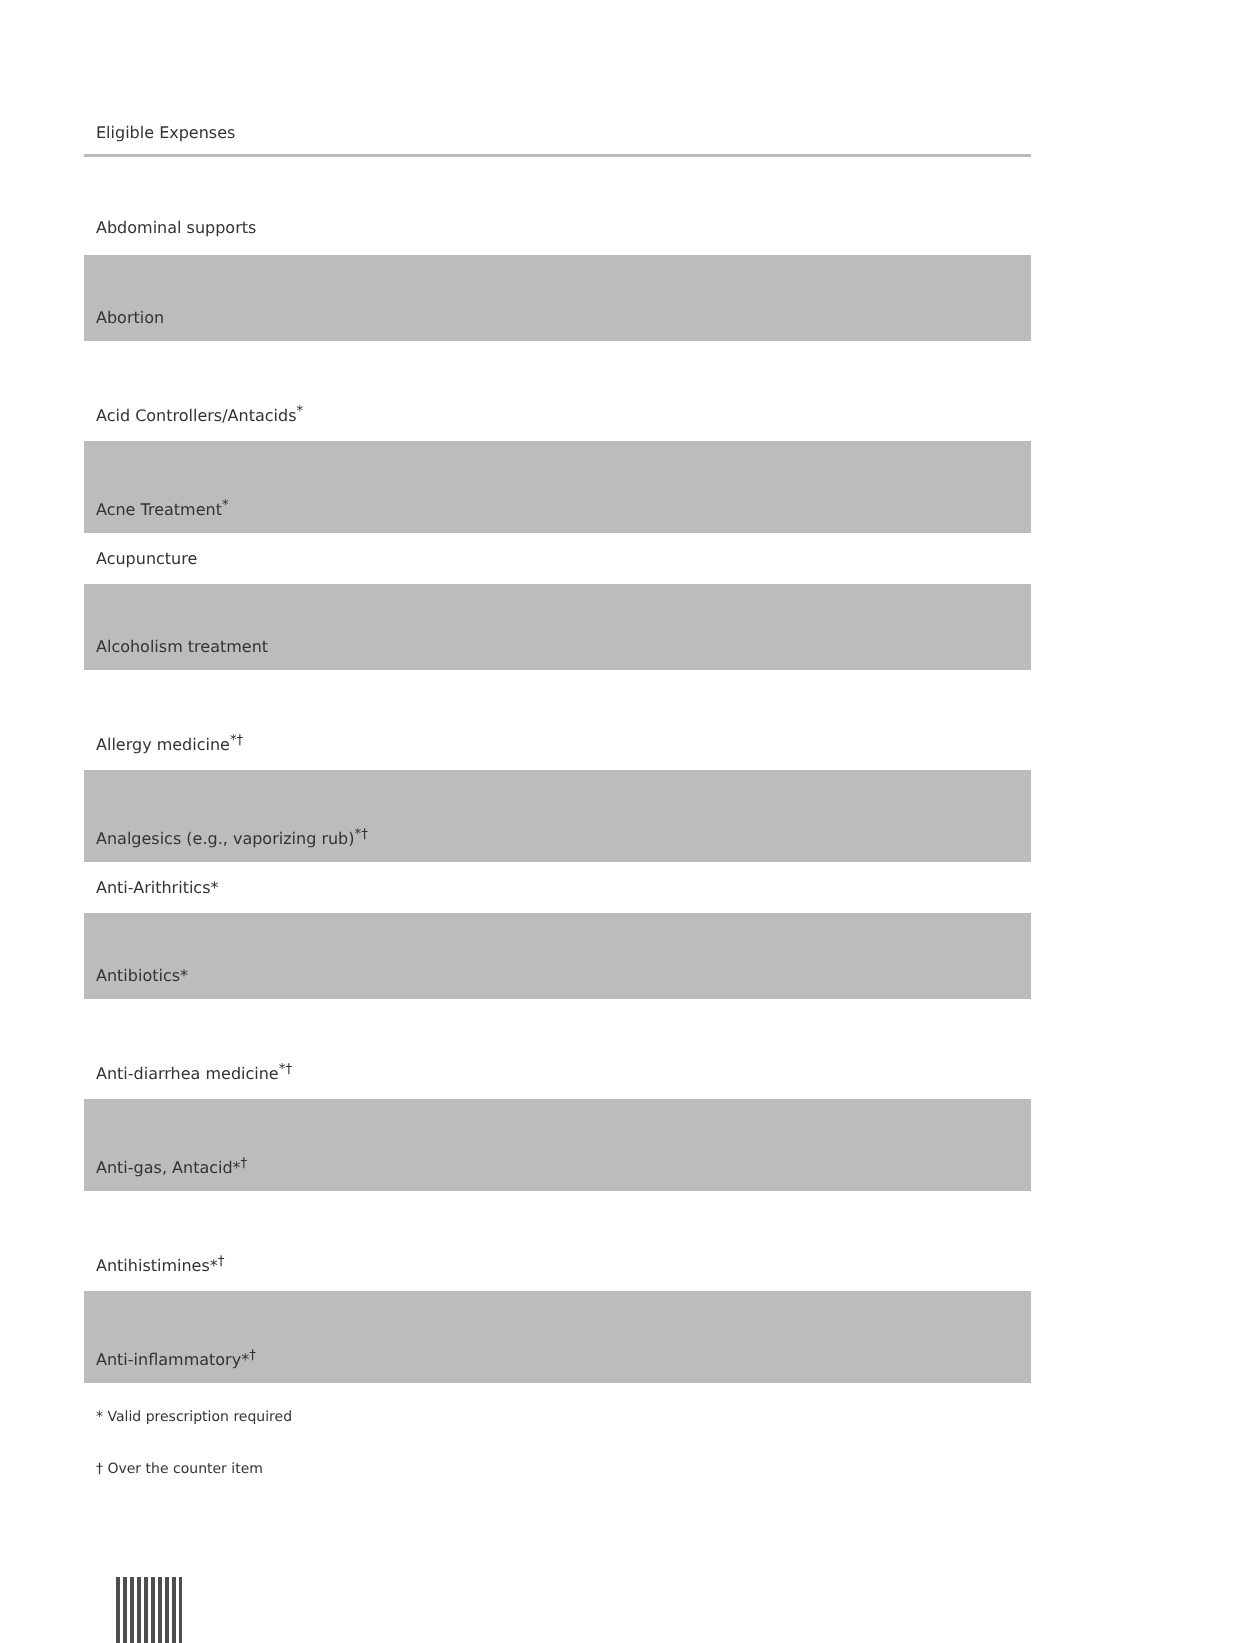| Eligible Expenses |
| --- |
| Abdominal supports |
| Abortion |
| Acid Controllers/Antacids<sup>*</sup> |
| Acne Treatment<sup>*</sup> |
| Acupuncture |
| Alcoholism treatment |
| Allergy medicine<sup>*†</sup> |
| Analgesics (e.g., vaporizing rub)<sup>*†</sup> |
| Anti-Arithritics* |
| Antibiotics* |
| Anti-diarrhea medicine<sup>*†</sup> |
| Anti-gas, Antacid*<sup>†</sup> |
| Antihistimines*<sup>†</sup> |
| Anti-inflammatory*<sup>†</sup> |
* Valid prescription required
† Over the counter item